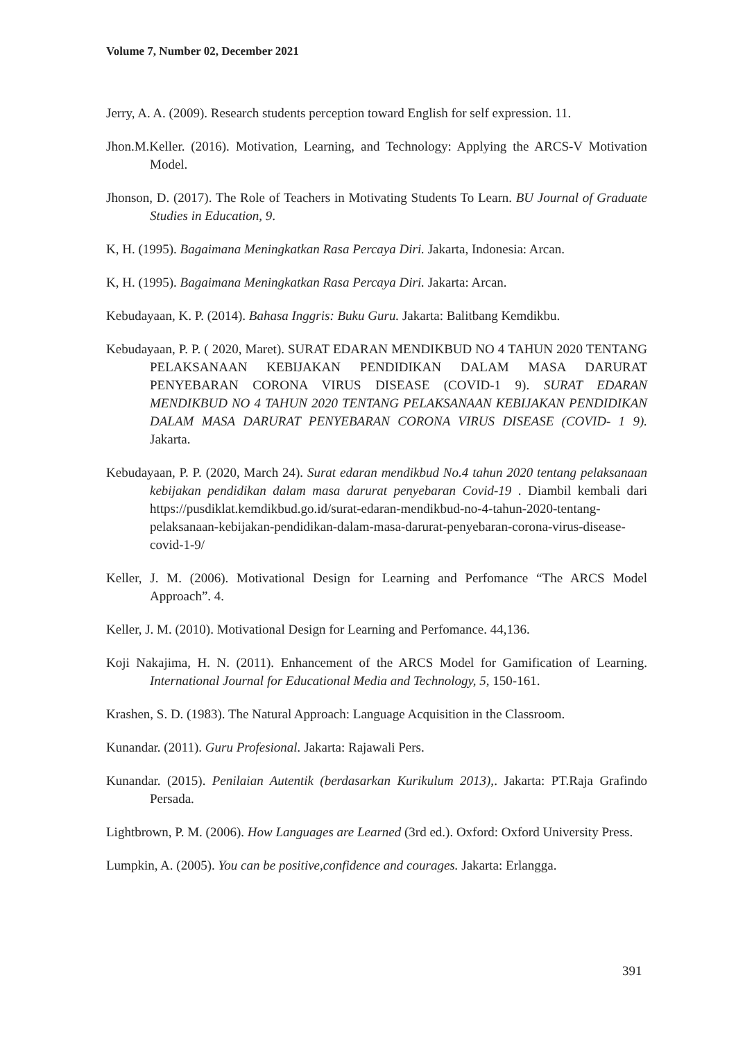Volume 7, Number 02, December 2021
Jerry, A. A. (2009). Research students perception toward English for self expression. 11.
Jhon.M.Keller. (2016). Motivation, Learning, and Technology: Applying the ARCS-V Motivation Model.
Jhonson, D. (2017). The Role of Teachers in Motivating Students To Learn. BU Journal of Graduate Studies in Education, 9.
K, H. (1995). Bagaimana Meningkatkan Rasa Percaya Diri. Jakarta, Indonesia: Arcan.
K, H. (1995). Bagaimana Meningkatkan Rasa Percaya Diri. Jakarta: Arcan.
Kebudayaan, K. P. (2014). Bahasa Inggris: Buku Guru. Jakarta: Balitbang Kemdikbu.
Kebudayaan, P. P. ( 2020, Maret). SURAT EDARAN MENDIKBUD NO 4 TAHUN 2020 TENTANG PELAKSANAAN KEBIJAKAN PENDIDIKAN DALAM MASA DARURAT PENYEBARAN CORONA VIRUS DISEASE (COVID-1 9). SURAT EDARAN MENDIKBUD NO 4 TAHUN 2020 TENTANG PELAKSANAAN KEBIJAKAN PENDIDIKAN DALAM MASA DARURAT PENYEBARAN CORONA VIRUS DISEASE (COVID- 1 9). Jakarta.
Kebudayaan, P. P. (2020, March 24). Surat edaran mendikbud No.4 tahun 2020 tentang pelaksanaan kebijakan pendidikan dalam masa darurat penyebaran Covid-19 . Diambil kembali dari https://pusdiklat.kemdikbud.go.id/surat-edaran-mendikbud-no-4-tahun-2020-tentang-pelaksanaan-kebijakan-pendidikan-dalam-masa-darurat-penyebaran-corona-virus-disease-covid-1-9/
Keller, J. M. (2006). Motivational Design for Learning and Perfomance “The ARCS Model Approach”. 4.
Keller, J. M. (2010). Motivational Design for Learning and Perfomance. 44,136.
Koji Nakajima, H. N. (2011). Enhancement of the ARCS Model for Gamification of Learning. International Journal for Educational Media and Technology, 5, 150-161.
Krashen, S. D. (1983). The Natural Approach: Language Acquisition in the Classroom.
Kunandar. (2011). Guru Profesional. Jakarta: Rajawali Pers.
Kunandar. (2015). Penilaian Autentik (berdasarkan Kurikulum 2013),. Jakarta: PT.Raja Grafindo Persada.
Lightbrown, P. M. (2006). How Languages are Learned (3rd ed.). Oxford: Oxford University Press.
Lumpkin, A. (2005). You can be positive,confidence and courages. Jakarta: Erlangga.
391